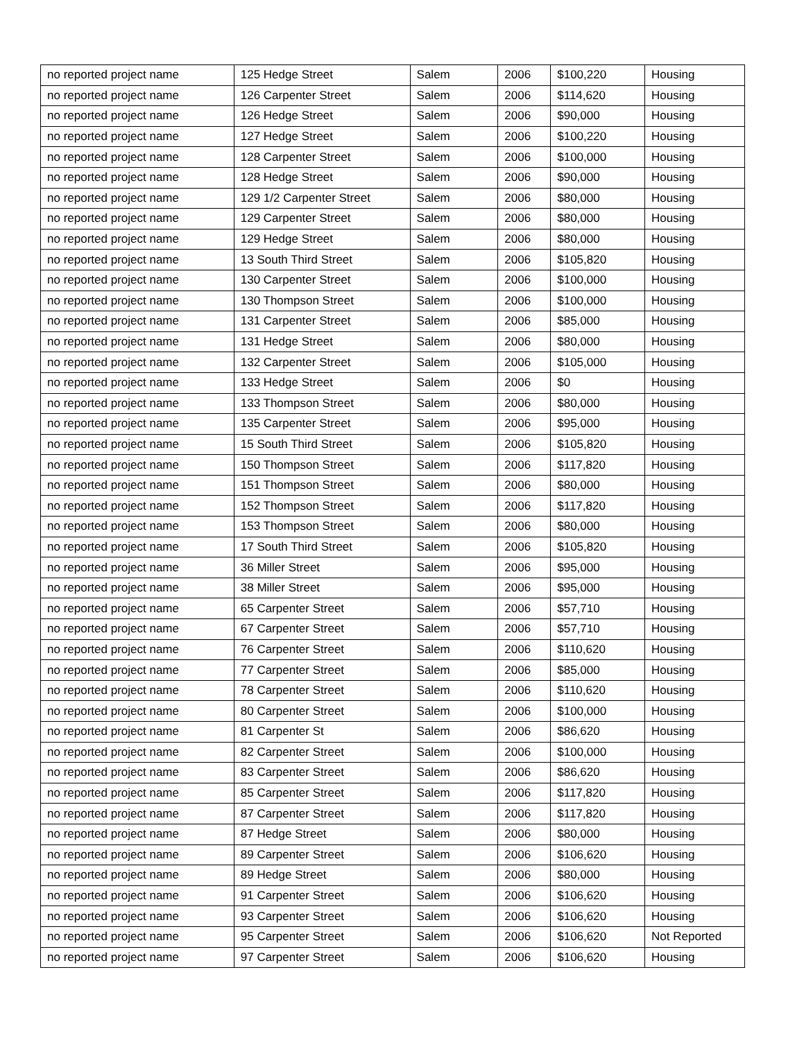| no reported project name | 125 Hedge Street | Salem | 2006 | $100,220 | Housing |
| no reported project name | 126 Carpenter Street | Salem | 2006 | $114,620 | Housing |
| no reported project name | 126 Hedge Street | Salem | 2006 | $90,000 | Housing |
| no reported project name | 127 Hedge Street | Salem | 2006 | $100,220 | Housing |
| no reported project name | 128 Carpenter Street | Salem | 2006 | $100,000 | Housing |
| no reported project name | 128 Hedge Street | Salem | 2006 | $90,000 | Housing |
| no reported project name | 129 1/2 Carpenter Street | Salem | 2006 | $80,000 | Housing |
| no reported project name | 129 Carpenter Street | Salem | 2006 | $80,000 | Housing |
| no reported project name | 129 Hedge Street | Salem | 2006 | $80,000 | Housing |
| no reported project name | 13 South Third Street | Salem | 2006 | $105,820 | Housing |
| no reported project name | 130 Carpenter Street | Salem | 2006 | $100,000 | Housing |
| no reported project name | 130 Thompson Street | Salem | 2006 | $100,000 | Housing |
| no reported project name | 131 Carpenter Street | Salem | 2006 | $85,000 | Housing |
| no reported project name | 131 Hedge Street | Salem | 2006 | $80,000 | Housing |
| no reported project name | 132 Carpenter Street | Salem | 2006 | $105,000 | Housing |
| no reported project name | 133 Hedge Street | Salem | 2006 | $0 | Housing |
| no reported project name | 133 Thompson Street | Salem | 2006 | $80,000 | Housing |
| no reported project name | 135 Carpenter Street | Salem | 2006 | $95,000 | Housing |
| no reported project name | 15 South Third Street | Salem | 2006 | $105,820 | Housing |
| no reported project name | 150 Thompson Street | Salem | 2006 | $117,820 | Housing |
| no reported project name | 151 Thompson Street | Salem | 2006 | $80,000 | Housing |
| no reported project name | 152 Thompson Street | Salem | 2006 | $117,820 | Housing |
| no reported project name | 153 Thompson Street | Salem | 2006 | $80,000 | Housing |
| no reported project name | 17 South Third Street | Salem | 2006 | $105,820 | Housing |
| no reported project name | 36 Miller Street | Salem | 2006 | $95,000 | Housing |
| no reported project name | 38 Miller Street | Salem | 2006 | $95,000 | Housing |
| no reported project name | 65 Carpenter Street | Salem | 2006 | $57,710 | Housing |
| no reported project name | 67 Carpenter Street | Salem | 2006 | $57,710 | Housing |
| no reported project name | 76 Carpenter Street | Salem | 2006 | $110,620 | Housing |
| no reported project name | 77 Carpenter Street | Salem | 2006 | $85,000 | Housing |
| no reported project name | 78 Carpenter Street | Salem | 2006 | $110,620 | Housing |
| no reported project name | 80 Carpenter Street | Salem | 2006 | $100,000 | Housing |
| no reported project name | 81 Carpenter St | Salem | 2006 | $86,620 | Housing |
| no reported project name | 82 Carpenter Street | Salem | 2006 | $100,000 | Housing |
| no reported project name | 83 Carpenter Street | Salem | 2006 | $86,620 | Housing |
| no reported project name | 85 Carpenter Street | Salem | 2006 | $117,820 | Housing |
| no reported project name | 87 Carpenter Street | Salem | 2006 | $117,820 | Housing |
| no reported project name | 87 Hedge Street | Salem | 2006 | $80,000 | Housing |
| no reported project name | 89 Carpenter Street | Salem | 2006 | $106,620 | Housing |
| no reported project name | 89 Hedge Street | Salem | 2006 | $80,000 | Housing |
| no reported project name | 91 Carpenter Street | Salem | 2006 | $106,620 | Housing |
| no reported project name | 93 Carpenter Street | Salem | 2006 | $106,620 | Housing |
| no reported project name | 95 Carpenter Street | Salem | 2006 | $106,620 | Not Reported |
| no reported project name | 97 Carpenter Street | Salem | 2006 | $106,620 | Housing |